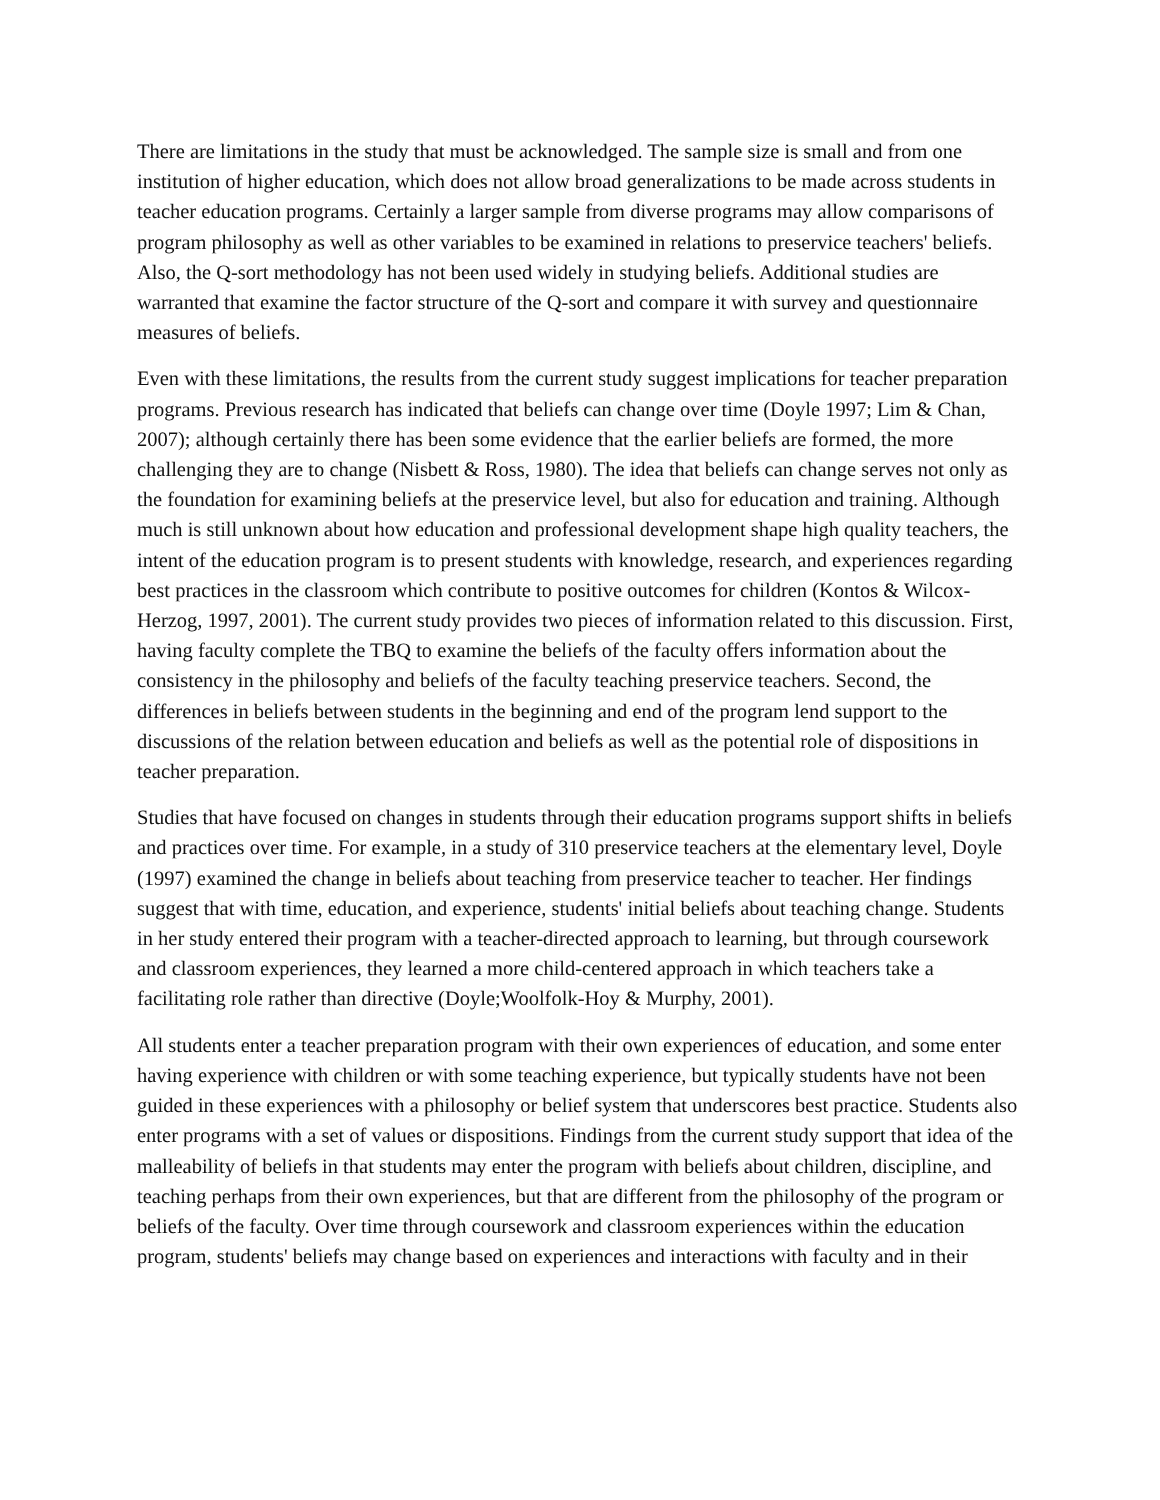There are limitations in the study that must be acknowledged. The sample size is small and from one institution of higher education, which does not allow broad generalizations to be made across students in teacher education programs. Certainly a larger sample from diverse programs may allow comparisons of program philosophy as well as other variables to be examined in relations to preservice teachers' beliefs. Also, the Q-sort methodology has not been used widely in studying beliefs. Additional studies are warranted that examine the factor structure of the Q-sort and compare it with survey and questionnaire measures of beliefs.
Even with these limitations, the results from the current study suggest implications for teacher preparation programs. Previous research has indicated that beliefs can change over time (Doyle 1997; Lim & Chan, 2007); although certainly there has been some evidence that the earlier beliefs are formed, the more challenging they are to change (Nisbett & Ross, 1980). The idea that beliefs can change serves not only as the foundation for examining beliefs at the preservice level, but also for education and training. Although much is still unknown about how education and professional development shape high quality teachers, the intent of the education program is to present students with knowledge, research, and experiences regarding best practices in the classroom which contribute to positive outcomes for children (Kontos & Wilcox-Herzog, 1997, 2001). The current study provides two pieces of information related to this discussion. First, having faculty complete the TBQ to examine the beliefs of the faculty offers information about the consistency in the philosophy and beliefs of the faculty teaching preservice teachers. Second, the differences in beliefs between students in the beginning and end of the program lend support to the discussions of the relation between education and beliefs as well as the potential role of dispositions in teacher preparation.
Studies that have focused on changes in students through their education programs support shifts in beliefs and practices over time. For example, in a study of 310 preservice teachers at the elementary level, Doyle (1997) examined the change in beliefs about teaching from preservice teacher to teacher. Her findings suggest that with time, education, and experience, students' initial beliefs about teaching change. Students in her study entered their program with a teacher-directed approach to learning, but through coursework and classroom experiences, they learned a more child-centered approach in which teachers take a facilitating role rather than directive (Doyle;Woolfolk-Hoy & Murphy, 2001).
All students enter a teacher preparation program with their own experiences of education, and some enter having experience with children or with some teaching experience, but typically students have not been guided in these experiences with a philosophy or belief system that underscores best practice. Students also enter programs with a set of values or dispositions. Findings from the current study support that idea of the malleability of beliefs in that students may enter the program with beliefs about children, discipline, and teaching perhaps from their own experiences, but that are different from the philosophy of the program or beliefs of the faculty. Over time through coursework and classroom experiences within the education program, students' beliefs may change based on experiences and interactions with faculty and in their